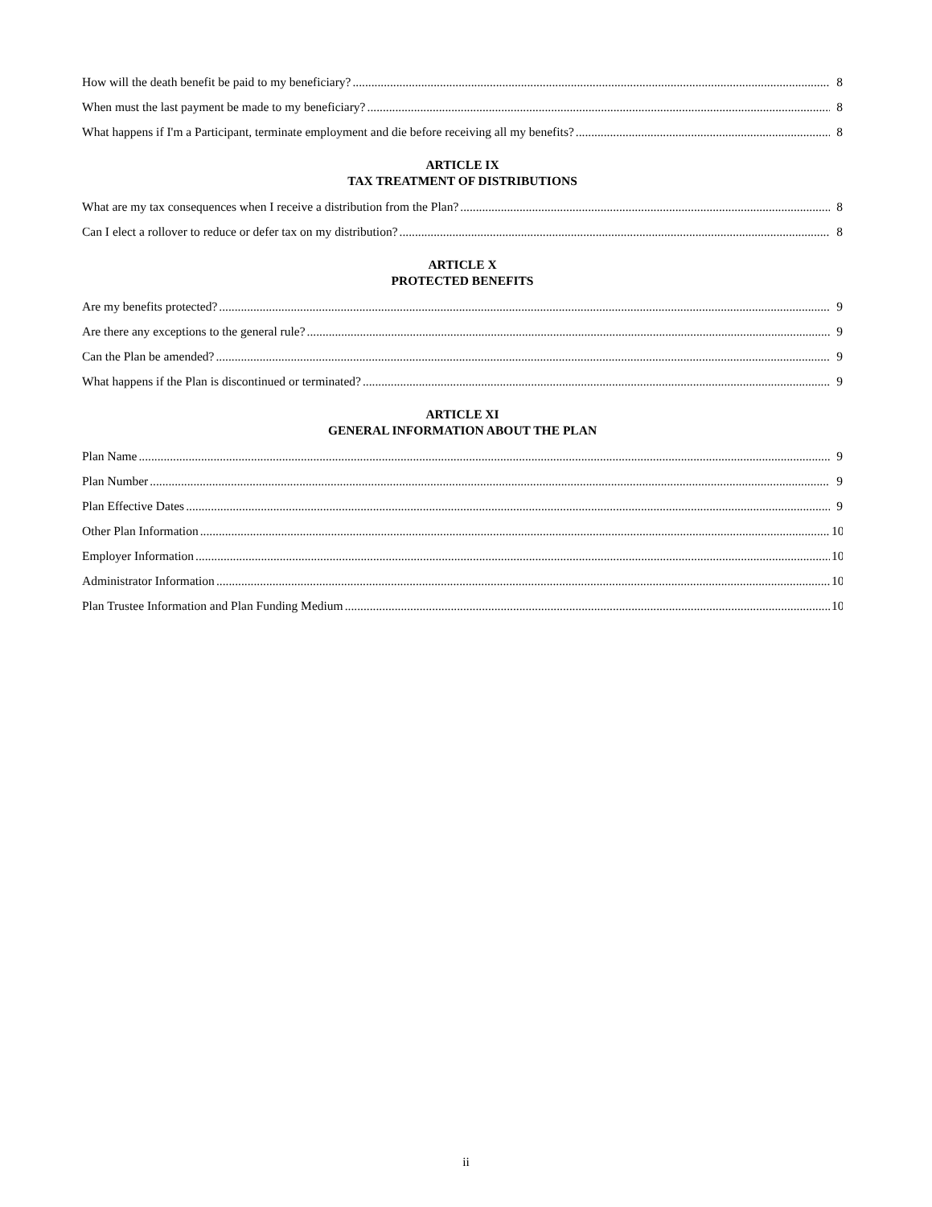How will the death benefit be paid to my beneficiary? 8
When must the last payment be made to my beneficiary? 8
What happens if I'm a Participant, terminate employment and die before receiving all my benefits? 8
ARTICLE IX
TAX TREATMENT OF DISTRIBUTIONS
What are my tax consequences when I receive a distribution from the Plan? 8
Can I elect a rollover to reduce or defer tax on my distribution? 8
ARTICLE X
PROTECTED BENEFITS
Are my benefits protected? 9
Are there any exceptions to the general rule? 9
Can the Plan be amended? 9
What happens if the Plan is discontinued or terminated? 9
ARTICLE XI
GENERAL INFORMATION ABOUT THE PLAN
Plan Name 9
Plan Number 9
Plan Effective Dates 9
Other Plan Information 10
Employer Information 10
Administrator Information 10
Plan Trustee Information and Plan Funding Medium 10
ii